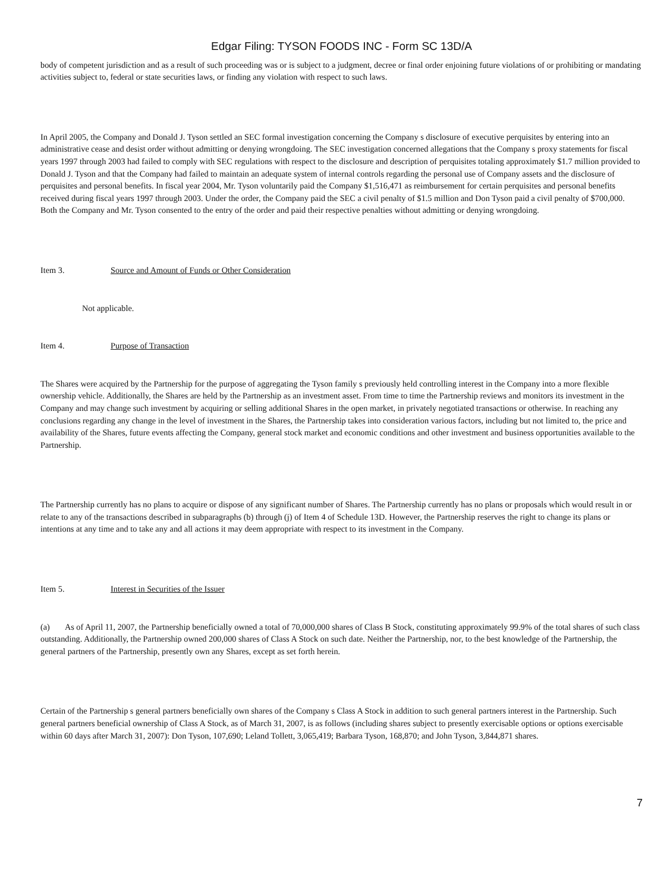Edgar Filing: TYSON FOODS INC - Form SC 13D/A
body of competent jurisdiction and as a result of such proceeding was or is subject to a judgment, decree or final order enjoining future violations of or prohibiting or mandating activities subject to, federal or state securities laws, or finding any violation with respect to such laws.
In April 2005, the Company and Donald J. Tyson settled an SEC formal investigation concerning the Company s disclosure of executive perquisites by entering into an administrative cease and desist order without admitting or denying wrongdoing. The SEC investigation concerned allegations that the Company s proxy statements for fiscal years 1997 through 2003 had failed to comply with SEC regulations with respect to the disclosure and description of perquisites totaling approximately $1.7 million provided to Donald J. Tyson and that the Company had failed to maintain an adequate system of internal controls regarding the personal use of Company assets and the disclosure of perquisites and personal benefits. In fiscal year 2004, Mr. Tyson voluntarily paid the Company $1,516,471 as reimbursement for certain perquisites and personal benefits received during fiscal years 1997 through 2003. Under the order, the Company paid the SEC a civil penalty of $1.5 million and Don Tyson paid a civil penalty of $700,000. Both the Company and Mr. Tyson consented to the entry of the order and paid their respective penalties without admitting or denying wrongdoing.
Item 3. Source and Amount of Funds or Other Consideration
Not applicable.
Item 4. Purpose of Transaction
The Shares were acquired by the Partnership for the purpose of aggregating the Tyson family s previously held controlling interest in the Company into a more flexible ownership vehicle. Additionally, the Shares are held by the Partnership as an investment asset. From time to time the Partnership reviews and monitors its investment in the Company and may change such investment by acquiring or selling additional Shares in the open market, in privately negotiated transactions or otherwise. In reaching any conclusions regarding any change in the level of investment in the Shares, the Partnership takes into consideration various factors, including but not limited to, the price and availability of the Shares, future events affecting the Company, general stock market and economic conditions and other investment and business opportunities available to the Partnership.
The Partnership currently has no plans to acquire or dispose of any significant number of Shares. The Partnership currently has no plans or proposals which would result in or relate to any of the transactions described in subparagraphs (b) through (j) of Item 4 of Schedule 13D. However, the Partnership reserves the right to change its plans or intentions at any time and to take any and all actions it may deem appropriate with respect to its investment in the Company.
Item 5. Interest in Securities of the Issuer
(a) As of April 11, 2007, the Partnership beneficially owned a total of 70,000,000 shares of Class B Stock, constituting approximately 99.9% of the total shares of such class outstanding. Additionally, the Partnership owned 200,000 shares of Class A Stock on such date. Neither the Partnership, nor, to the best knowledge of the Partnership, the general partners of the Partnership, presently own any Shares, except as set forth herein.
Certain of the Partnership s general partners beneficially own shares of the Company s Class A Stock in addition to such general partners interest in the Partnership. Such general partners beneficial ownership of Class A Stock, as of March 31, 2007, is as follows (including shares subject to presently exercisable options or options exercisable within 60 days after March 31, 2007): Don Tyson, 107,690; Leland Tollett, 3,065,419; Barbara Tyson, 168,870; and John Tyson, 3,844,871 shares.
7